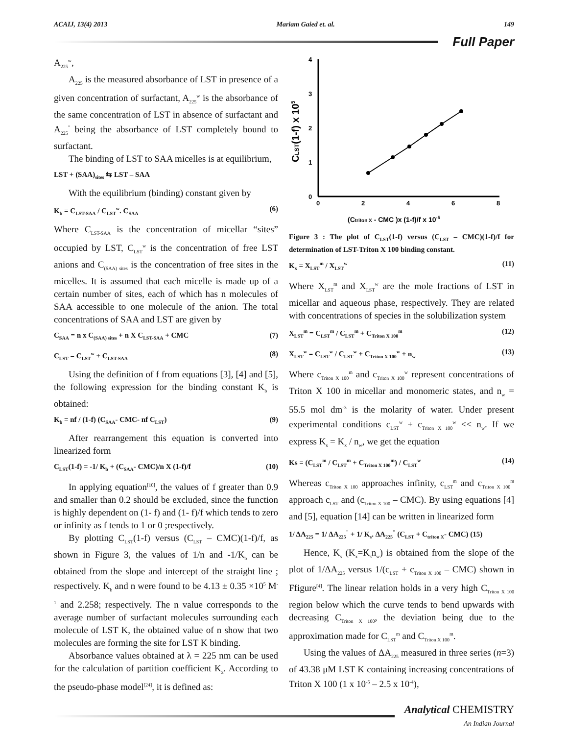ACAIJ, 13(4) 2013 Mariam Gaied et. al. 149
Full Paper
A<sub>225</sub><sup>w</sup>,
A<sub>225</sub> is the measured absorbance of LST in presence of a given concentration of surfactant, A<sub>225</sub><sup>w</sup> is the absorbance of the same concentration of LST in absence of surfactant and A<sub>225</sub><sup>"</sup> being the absorbance of LST completely bound to surfactant.
The binding of LST to SAA micelles is at equilibrium,
LST + (SAA)<sub>sites</sub> ⇆ LST – SAA
With the equilibrium (binding) constant given by
K<sub>b</sub> = C<sub>LST-SAA</sub> / C<sub>LST</sub><sup>w</sup>. C<sub>SAA</sub> (6)
Where C<sub>LST-SAA</sub> is the concentration of micellar “sites” occupied by LST, C<sub>LST</sub><sup>w</sup> is the concentration of free LST anions and C<sub>(SAA) sites</sub> is the concentration of free sites in the micelles. It is assumed that each micelle is made up of a certain number of sites, each of which has n molecules of SAA accessible to one molecule of the anion. The total concentrations of SAA and LST are given by
C<sub>SAA</sub> = n x C<sub>(SAA) sites</sub> + n X C<sub>LST-SAA</sub> + CMC (7)
C<sub>LST</sub> = C<sub>LST</sub><sup>w</sup> + C<sub>LST-SAA</sub> (8)
Using the definition of f from equations [3], [4] and [5], the following expression for the binding constant K<sub>b</sub> is obtained:
K<sub>b</sub> = nf / (1-f) (C<sub>SAA</sub>- CMC- nf C<sub>LST</sub>) (9)
After rearrangement this equation is converted into linearized form
C<sub>LST</sub>(1-f) = -1/ K<sub>b</sub> + (C<sub>SAA</sub>- CMC)/n X (1-f)/f (10)
In applying equation<sup>[10]</sup>, the values of f greater than 0.9 and smaller than 0.2 should be excluded, since the function is highly dependent on (1- f) and (1- f)/f which tends to zero or infinity as f tends to 1 or 0 ;respectively.
By plotting C<sub>LST</sub>(1-f) versus (C<sub>LST</sub> – CMC)(1-f)/f, as shown in Figure 3, the values of 1/n and -1/K<sub>b</sub> can be obtained from the slope and intercept of the straight line ; respectively. K<sub>b</sub> and n were found to be 4.13 ± 0.35 ×10<sup>5</sup> M<sup>-1</sup> and 2.258; respectively. The n value corresponds to the average number of surfactant molecules surrounding each molecule of LST K, the obtained value of n show that two molecules are forming the site for LST K binding.
Absorbance values obtained at λ = 225 nm can be used for the calculation of partition coefficient K<sub>x</sub>. According to the pseudo-phase model<sup>[24]</sup>, it is defined as:
4
3
2
1
0
0
2
4
6
8
CLST(1-f) x 105
(Ctriton X - CMC )x (1-f)/f x 10-5
Figure 3 : The plot of C<sub>LST</sub>(1-f) versus (C<sub>LST</sub> – CMC)(1-f)/f for determination of LST-Triton X 100 binding constant.
K<sub>x</sub> = X<sub>LST</sub><sup>m</sup> / X<sub>LST</sub><sup>w</sup> (11)
Where X<sub>LST</sub><sup>m</sup> and X<sub>LST</sub><sup>w</sup> are the mole fractions of LST in micellar and aqueous phase, respectively. They are related with concentrations of species in the solubilization system
X<sub>LST</sub><sup>m</sup> = C<sub>LST</sub><sup>m</sup> / C<sub>LST</sub><sup>m</sup> + C<sub>Triton X 100</sub><sup>m</sup> (12)
X<sub>LST</sub><sup>w</sup> = C<sub>LST</sub><sup>w</sup> / C<sub>LST</sub><sup>w</sup> + C<sub>Triton X 100</sub><sup>w</sup> + n<sub>w</sub> (13)
Where c<sub>Triton X 100</sub><sup>m</sup> and c<sub>Triton X 100</sub><sup>w</sup> represent concentrations of Triton X 100 in micellar and monomeric states, and n<sub>w</sub> = 55.5 mol dm<sup>-3</sup> is the molarity of water. Under present experimental conditions c<sub>LST</sub><sup>w</sup> + c<sub>Triton X 100</sub><sup>w</sup> << n<sub>w</sub>. If we express K<sub>s</sub> = K<sub>x</sub> / n<sub>w</sub>, we get the equation
Ks = (C<sub>LST</sub><sup>m</sup> / C<sub>LST</sub><sup>m</sup> + C<sub>Triton X 100</sub><sup>m</sup>) / C<sub>LST</sub><sup>w</sup> (14)
Whereas c<sub>Triton X 100</sub> approaches infinity, c<sub>LST</sub><sup>m</sup> and c<sub>Triton X 100</sub><sup>m</sup> approach c<sub>LST</sub> and (c<sub>Triton X 100</sub> – CMC). By using equations [4] and [5], equation [14] can be written in linearized form
1/ ΔA<sub>225</sub> = 1/ ΔA<sub>225</sub><sup>"</sup> + 1/ K<sub>s</sub>. ΔA<sub>225</sub><sup>"</sup> (C<sub>LST</sub> + C<sub>triton X</sub>- CMC) (15)
Hence, K<sub>s</sub> (K<sub>x</sub>=K<sub>s</sub>n<sub>w</sub>) is obtained from the slope of the plot of 1/ΔA<sub>225</sub> versus 1/(c<sub>LST</sub> + c<sub>Triton X 100</sub> – CMC) shown in Ffigure<sup>[4]</sup>. The linear relation holds in a very high C<sub>Triton X 100</sub> region below which the curve tends to bend upwards with decreasing C<sub>Triton X 100</sub>, the deviation being due to the approximation made for C<sub>LST</sub><sup>m</sup> and C<sub>Triton X 100</sub><sup>m</sup>.
Using the values of ΔA<sub>225</sub> measured in three series (n=3) of 43.38 μM LST K containing increasing concentrations of Triton X 100 (1 x 10<sup>-5</sup> – 2.5 x 10<sup>-4</sup>),
Analytical CHEMISTRY
An Indian Journal